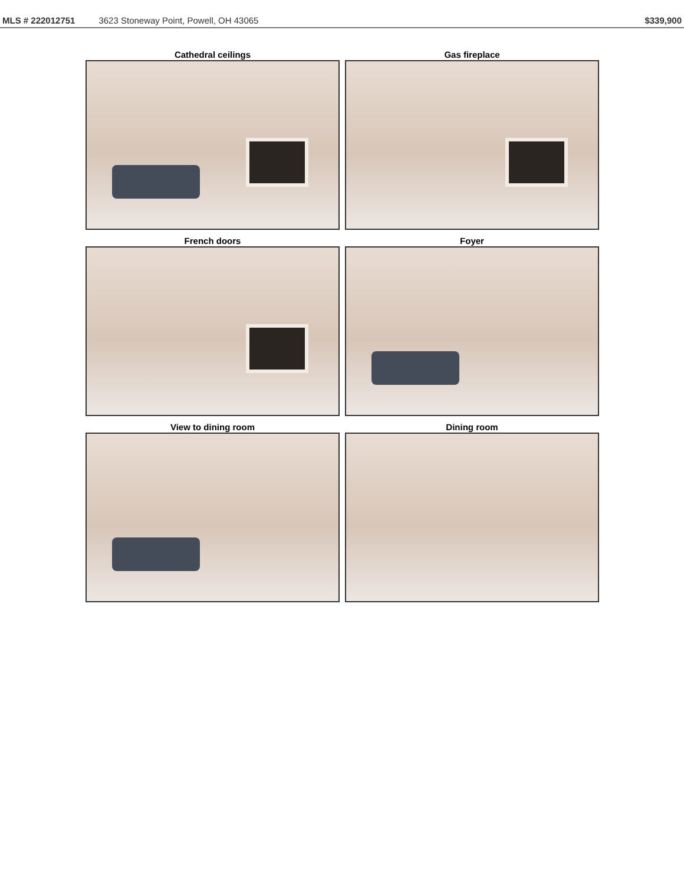MLS # 222012751 3623 Stoneway Point, Powell, OH 43065 $339,900
Cathedral ceilings
Gas fireplace
French doors
Foyer
View to dining room
Dining room